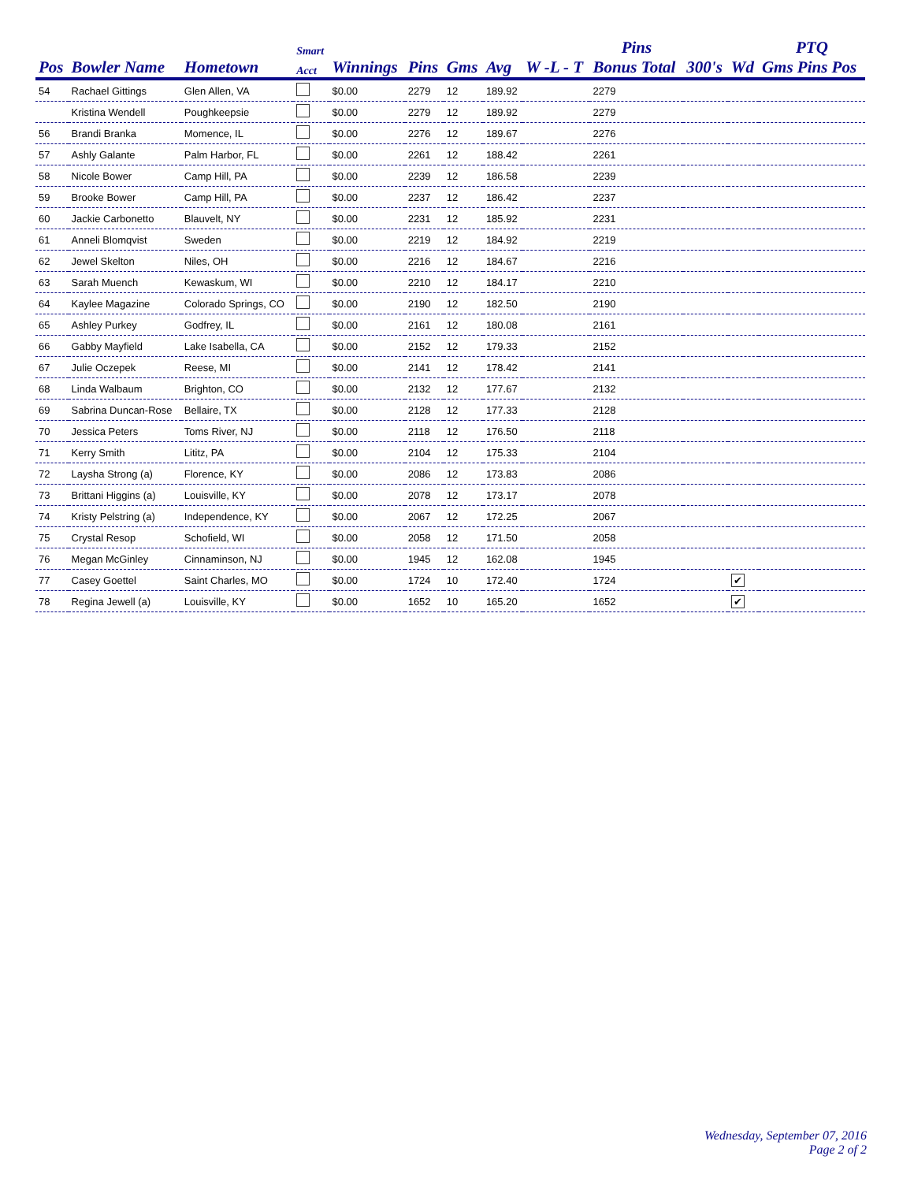| | | | Smart | | | | | | Pins | | | PTQ |
| --- | --- | --- | --- | --- | --- | --- | --- | --- | --- | --- | --- | --- |
| Pos | Bowler Name | Hometown | Acct | Winnings | Pins | Gms | Avg | W -L - T | Bonus Total | 300's | Wd | Gms Pins Pos |
| 54 | Rachael Gittings | Glen Allen, VA | | $0.00 | 2279 | 12 | 189.92 | | 2279 | | | |
| | Kristina Wendell | Poughkeepsie | | $0.00 | 2279 | 12 | 189.92 | | 2279 | | | |
| 56 | Brandi Branka | Momence, IL | | $0.00 | 2276 | 12 | 189.67 | | 2276 | | | |
| 57 | Ashly Galante | Palm Harbor, FL | | $0.00 | 2261 | 12 | 188.42 | | 2261 | | | |
| 58 | Nicole Bower | Camp Hill, PA | | $0.00 | 2239 | 12 | 186.58 | | 2239 | | | |
| 59 | Brooke Bower | Camp Hill, PA | | $0.00 | 2237 | 12 | 186.42 | | 2237 | | | |
| 60 | Jackie Carbonetto | Blauvelt, NY | | $0.00 | 2231 | 12 | 185.92 | | 2231 | | | |
| 61 | Anneli Blomqvist | Sweden | | $0.00 | 2219 | 12 | 184.92 | | 2219 | | | |
| 62 | Jewel Skelton | Niles, OH | | $0.00 | 2216 | 12 | 184.67 | | 2216 | | | |
| 63 | Sarah Muench | Kewaskum, WI | | $0.00 | 2210 | 12 | 184.17 | | 2210 | | | |
| 64 | Kaylee Magazine | Colorado Springs, CO | | $0.00 | 2190 | 12 | 182.50 | | 2190 | | | |
| 65 | Ashley Purkey | Godfrey, IL | | $0.00 | 2161 | 12 | 180.08 | | 2161 | | | |
| 66 | Gabby Mayfield | Lake Isabella, CA | | $0.00 | 2152 | 12 | 179.33 | | 2152 | | | |
| 67 | Julie Oczepek | Reese, MI | | $0.00 | 2141 | 12 | 178.42 | | 2141 | | | |
| 68 | Linda Walbaum | Brighton, CO | | $0.00 | 2132 | 12 | 177.67 | | 2132 | | | |
| 69 | Sabrina Duncan-Rose | Bellaire, TX | | $0.00 | 2128 | 12 | 177.33 | | 2128 | | | |
| 70 | Jessica Peters | Toms River, NJ | | $0.00 | 2118 | 12 | 176.50 | | 2118 | | | |
| 71 | Kerry Smith | Lititz, PA | | $0.00 | 2104 | 12 | 175.33 | | 2104 | | | |
| 72 | Laysha Strong (a) | Florence, KY | | $0.00 | 2086 | 12 | 173.83 | | 2086 | | | |
| 73 | Brittani Higgins (a) | Louisville, KY | | $0.00 | 2078 | 12 | 173.17 | | 2078 | | | |
| 74 | Kristy Pelstring (a) | Independence, KY | | $0.00 | 2067 | 12 | 172.25 | | 2067 | | | |
| 75 | Crystal Resop | Schofield, WI | | $0.00 | 2058 | 12 | 171.50 | | 2058 | | | |
| 76 | Megan McGinley | Cinnaminson, NJ | | $0.00 | 1945 | 12 | 162.08 | | 1945 | | | |
| 77 | Casey Goettel | Saint Charles, MO | | $0.00 | 1724 | 10 | 172.40 | | 1724 | | ✔ | |
| 78 | Regina Jewell (a) | Louisville, KY | | $0.00 | 1652 | 10 | 165.20 | | 1652 | | ✔ | |
Wednesday, September 07, 2016
Page 2 of 2